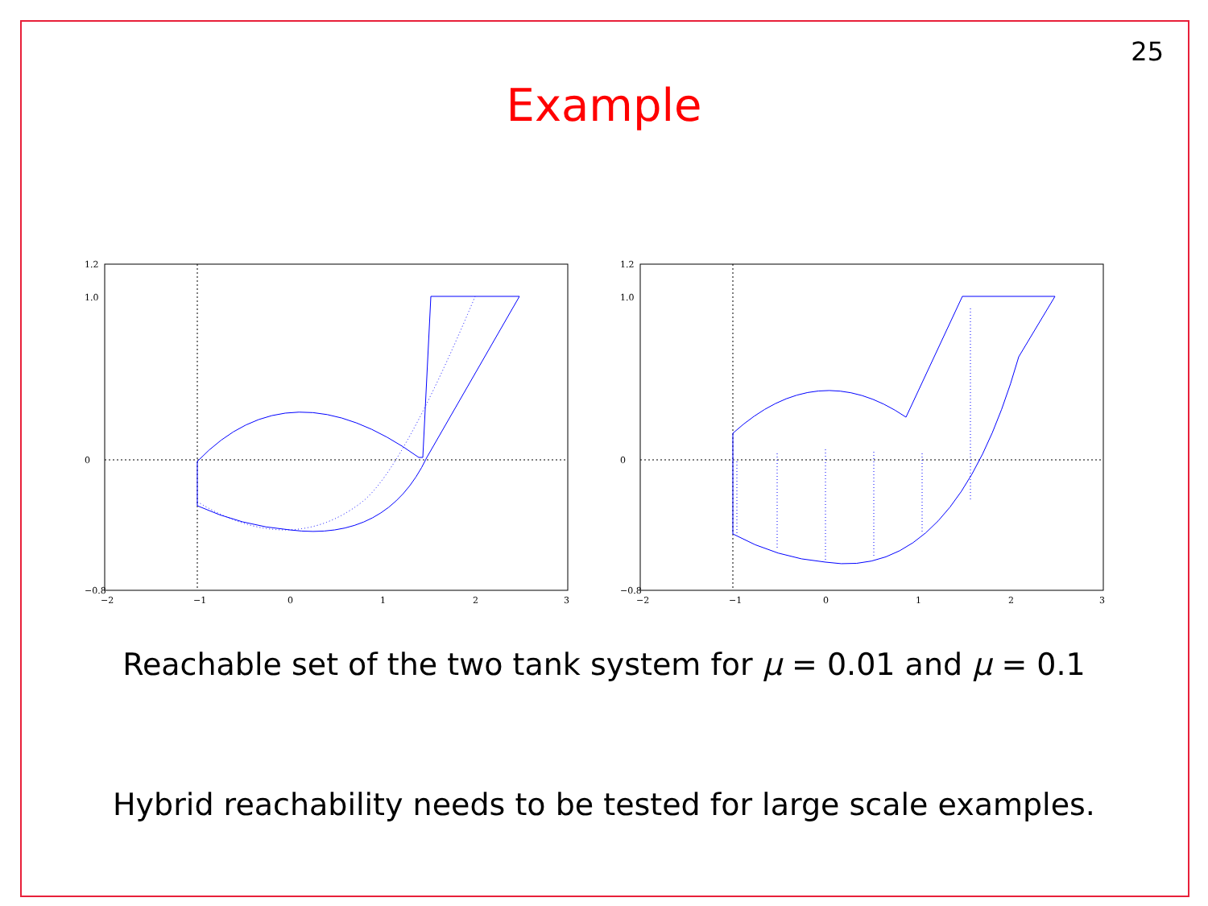25
Example
1.2
1.0
0
−0.8
−2
−1
0
1
2
3
1.2
1.0
0
−0.8
−2
−1
0
1
2
3
Reachable set of the two tank system for μ = 0.01 and μ = 0.1
Hybrid reachability needs to be tested for large scale examples.